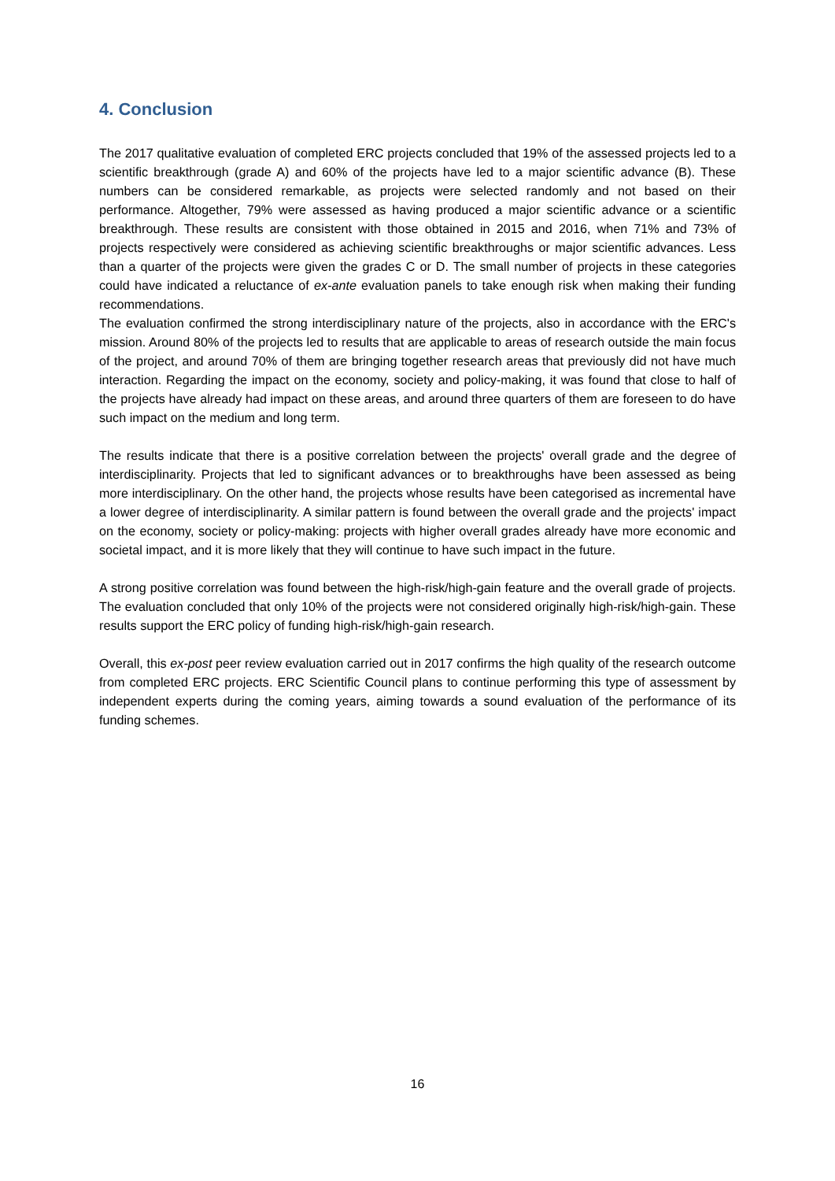4. Conclusion
The 2017 qualitative evaluation of completed ERC projects concluded that 19% of the assessed projects led to a scientific breakthrough (grade A) and 60% of the projects have led to a major scientific advance (B). These numbers can be considered remarkable, as projects were selected randomly and not based on their performance. Altogether, 79% were assessed as having produced a major scientific advance or a scientific breakthrough. These results are consistent with those obtained in 2015 and 2016, when 71% and 73% of projects respectively were considered as achieving scientific breakthroughs or major scientific advances. Less than a quarter of the projects were given the grades C or D. The small number of projects in these categories could have indicated a reluctance of ex-ante evaluation panels to take enough risk when making their funding recommendations.
The evaluation confirmed the strong interdisciplinary nature of the projects, also in accordance with the ERC's mission. Around 80% of the projects led to results that are applicable to areas of research outside the main focus of the project, and around 70% of them are bringing together research areas that previously did not have much interaction. Regarding the impact on the economy, society and policy-making, it was found that close to half of the projects have already had impact on these areas, and around three quarters of them are foreseen to do have such impact on the medium and long term.
The results indicate that there is a positive correlation between the projects' overall grade and the degree of interdisciplinarity. Projects that led to significant advances or to breakthroughs have been assessed as being more interdisciplinary. On the other hand, the projects whose results have been categorised as incremental have a lower degree of interdisciplinarity. A similar pattern is found between the overall grade and the projects' impact on the economy, society or policy-making: projects with higher overall grades already have more economic and societal impact, and it is more likely that they will continue to have such impact in the future.
A strong positive correlation was found between the high-risk/high-gain feature and the overall grade of projects. The evaluation concluded that only 10% of the projects were not considered originally high-risk/high-gain. These results support the ERC policy of funding high-risk/high-gain research.
Overall, this ex-post peer review evaluation carried out in 2017 confirms the high quality of the research outcome from completed ERC projects. ERC Scientific Council plans to continue performing this type of assessment by independent experts during the coming years, aiming towards a sound evaluation of the performance of its funding schemes.
16